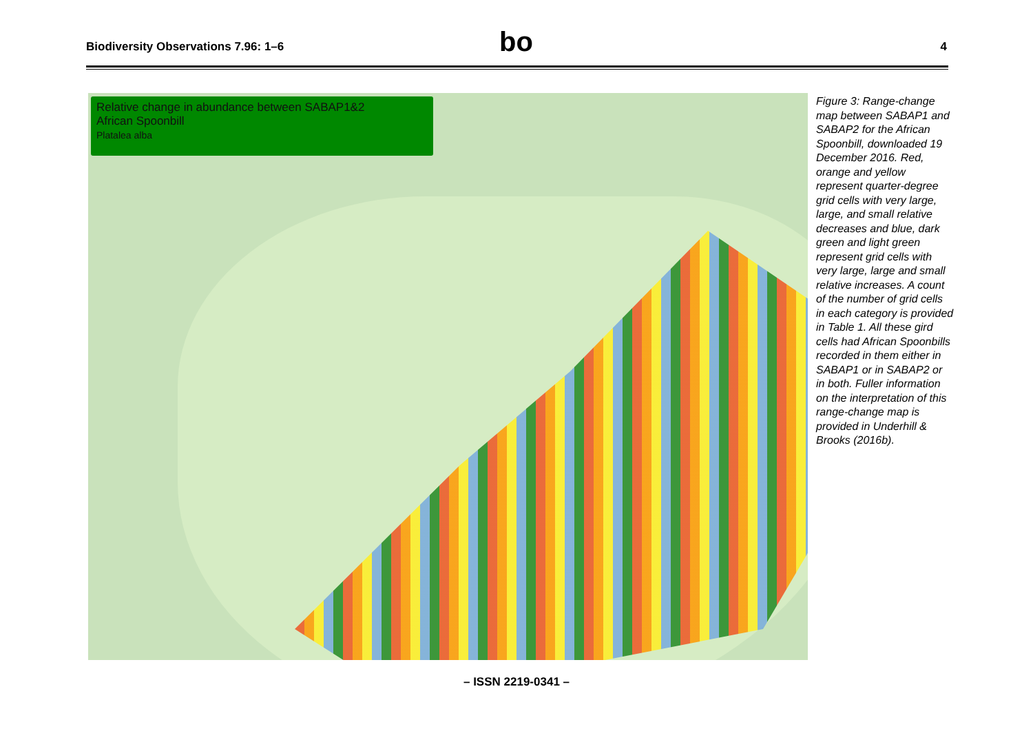Biodiversity Observations 7.96: 1–6 4 bo
Relative change in abundance between SABAP1&2
African Spoonbill
Platalea alba
Figure 3: Range-change map between SABAP1 and SABAP2 for the African Spoonbill, downloaded 19 December 2016. Red, orange and yellow represent quarter-degree grid cells with very large, large, and small relative decreases and blue, dark green and light green represent grid cells with very large, large and small relative increases. A count of the number of grid cells in each category is provided in Table 1. All these gird cells had African Spoonbills recorded in them either in SABAP1 or in SABAP2 or in both. Fuller information on the interpretation of this range-change map is provided in Underhill & Brooks (2016b).
– ISSN 2219-0341 –